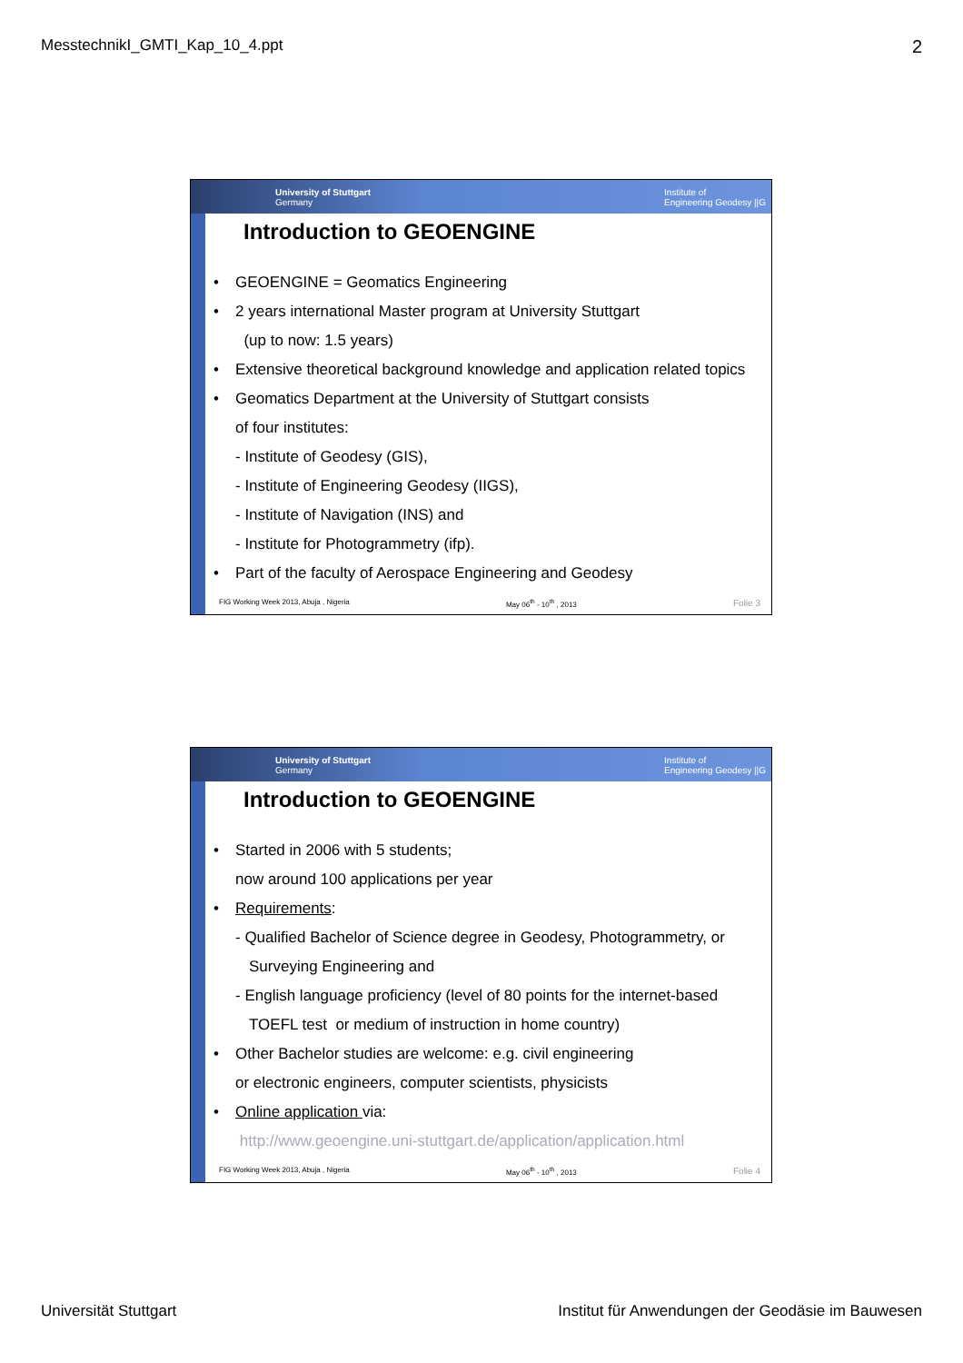MesstechnikI_GMTI_Kap_10_4.ppt 2
University of Stuttgart
Germany Institute of
Engineering Geodesy ||G
Introduction to GEOENGINE
• GEOENGINE = Geomatics Engineering
• 2 years international Master program at University Stuttgart
(up to now: 1.5 years)
• Extensive theoretical background knowledge and application related topics
• Geomatics Department at the University of Stuttgart consists
of four institutes:
- Institute of Geodesy (GIS),
- Institute of Engineering Geodesy (IIGS),
- Institute of Navigation (INS) and
- Institute for Photogrammetry (ifp).
• Part of the faculty of Aerospace Engineering and Geodesy
FIG Working Week 2013, Abuja , Nigeria May 06<sup>th</sup> - 10<sup>th</sup> , 2013 Folie 3
University of Stuttgart
Germany Institute of
Engineering Geodesy ||G
Introduction to GEOENGINE
• Started in 2006 with 5 students;
now around 100 applications per year
• Requirements:
- Qualified Bachelor of Science degree in Geodesy, Photogrammetry, or
Surveying Engineering and
- English language proficiency (level of 80 points for the internet-based
TOEFL test or medium of instruction in home country)
• Other Bachelor studies are welcome: e.g. civil engineering
or electronic engineers, computer scientists, physicists
• Online application via:
http://www.geoengine.uni-stuttgart.de/application/application.html
FIG Working Week 2013, Abuja , Nigeria May 06<sup>th</sup> - 10<sup>th</sup> , 2013 Folie 4
Universität Stuttgart Institut für Anwendungen der Geodäsie im Bauwesen